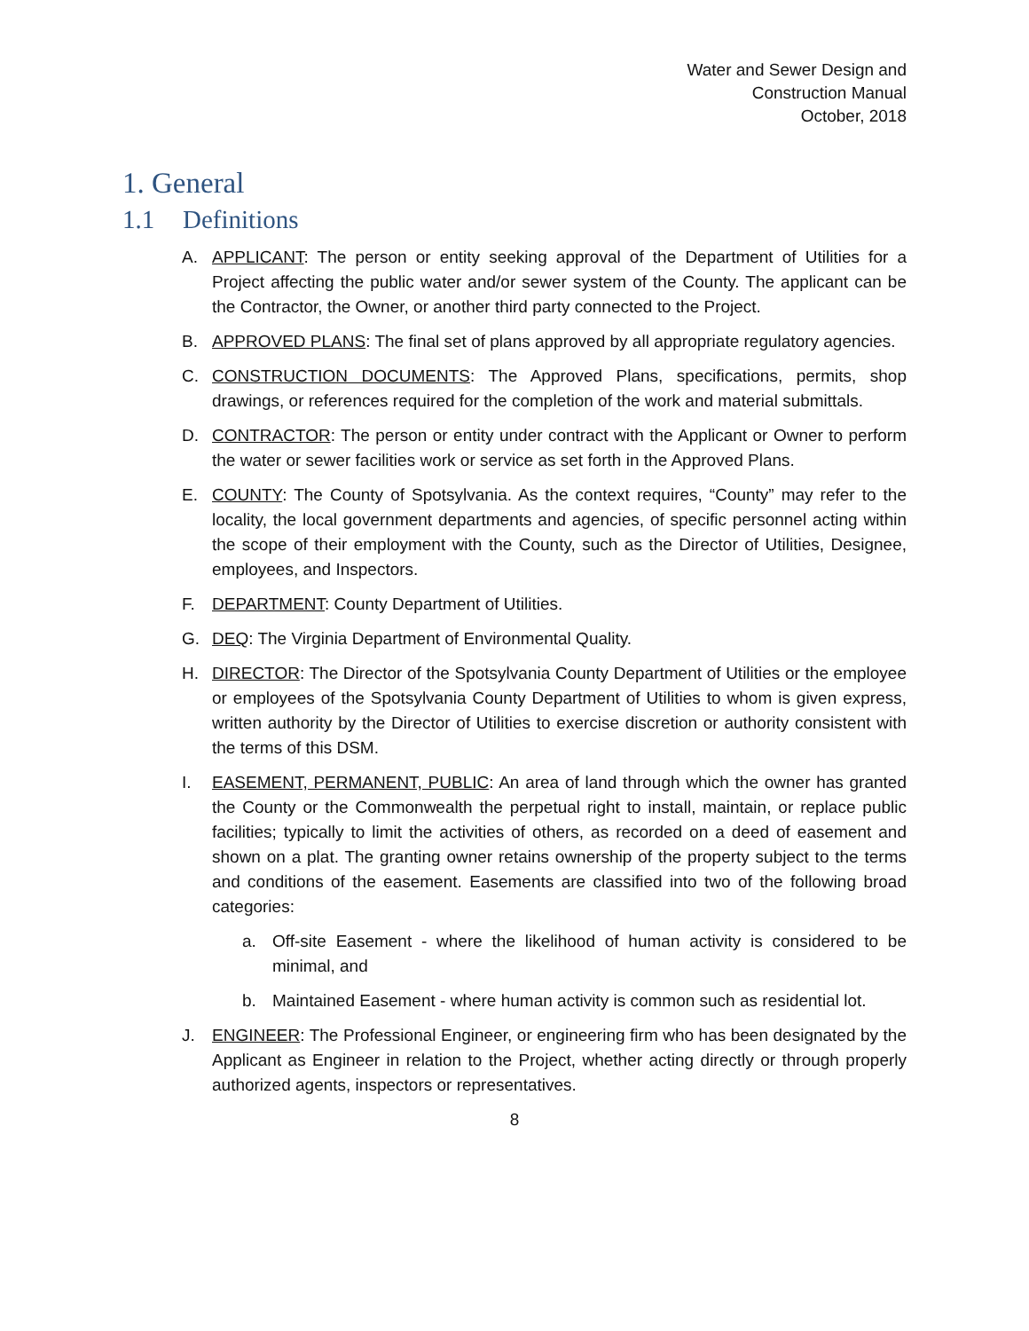Water and Sewer Design and
Construction Manual
October, 2018
1. General
1.1 Definitions
A. APPLICANT: The person or entity seeking approval of the Department of Utilities for a Project affecting the public water and/or sewer system of the County. The applicant can be the Contractor, the Owner, or another third party connected to the Project.
B. APPROVED PLANS: The final set of plans approved by all appropriate regulatory agencies.
C. CONSTRUCTION DOCUMENTS: The Approved Plans, specifications, permits, shop drawings, or references required for the completion of the work and material submittals.
D. CONTRACTOR: The person or entity under contract with the Applicant or Owner to perform the water or sewer facilities work or service as set forth in the Approved Plans.
E. COUNTY: The County of Spotsylvania. As the context requires, “County” may refer to the locality, the local government departments and agencies, of specific personnel acting within the scope of their employment with the County, such as the Director of Utilities, Designee, employees, and Inspectors.
F. DEPARTMENT: County Department of Utilities.
G. DEQ: The Virginia Department of Environmental Quality.
H. DIRECTOR: The Director of the Spotsylvania County Department of Utilities or the employee or employees of the Spotsylvania County Department of Utilities to whom is given express, written authority by the Director of Utilities to exercise discretion or authority consistent with the terms of this DSM.
I. EASEMENT, PERMANENT, PUBLIC: An area of land through which the owner has granted the County or the Commonwealth the perpetual right to install, maintain, or replace public facilities; typically to limit the activities of others, as recorded on a deed of easement and shown on a plat. The granting owner retains ownership of the property subject to the terms and conditions of the easement. Easements are classified into two of the following broad categories:
a. Off-site Easement - where the likelihood of human activity is considered to be minimal, and
b. Maintained Easement - where human activity is common such as residential lot.
J. ENGINEER: The Professional Engineer, or engineering firm who has been designated by the Applicant as Engineer in relation to the Project, whether acting directly or through properly authorized agents, inspectors or representatives.
8